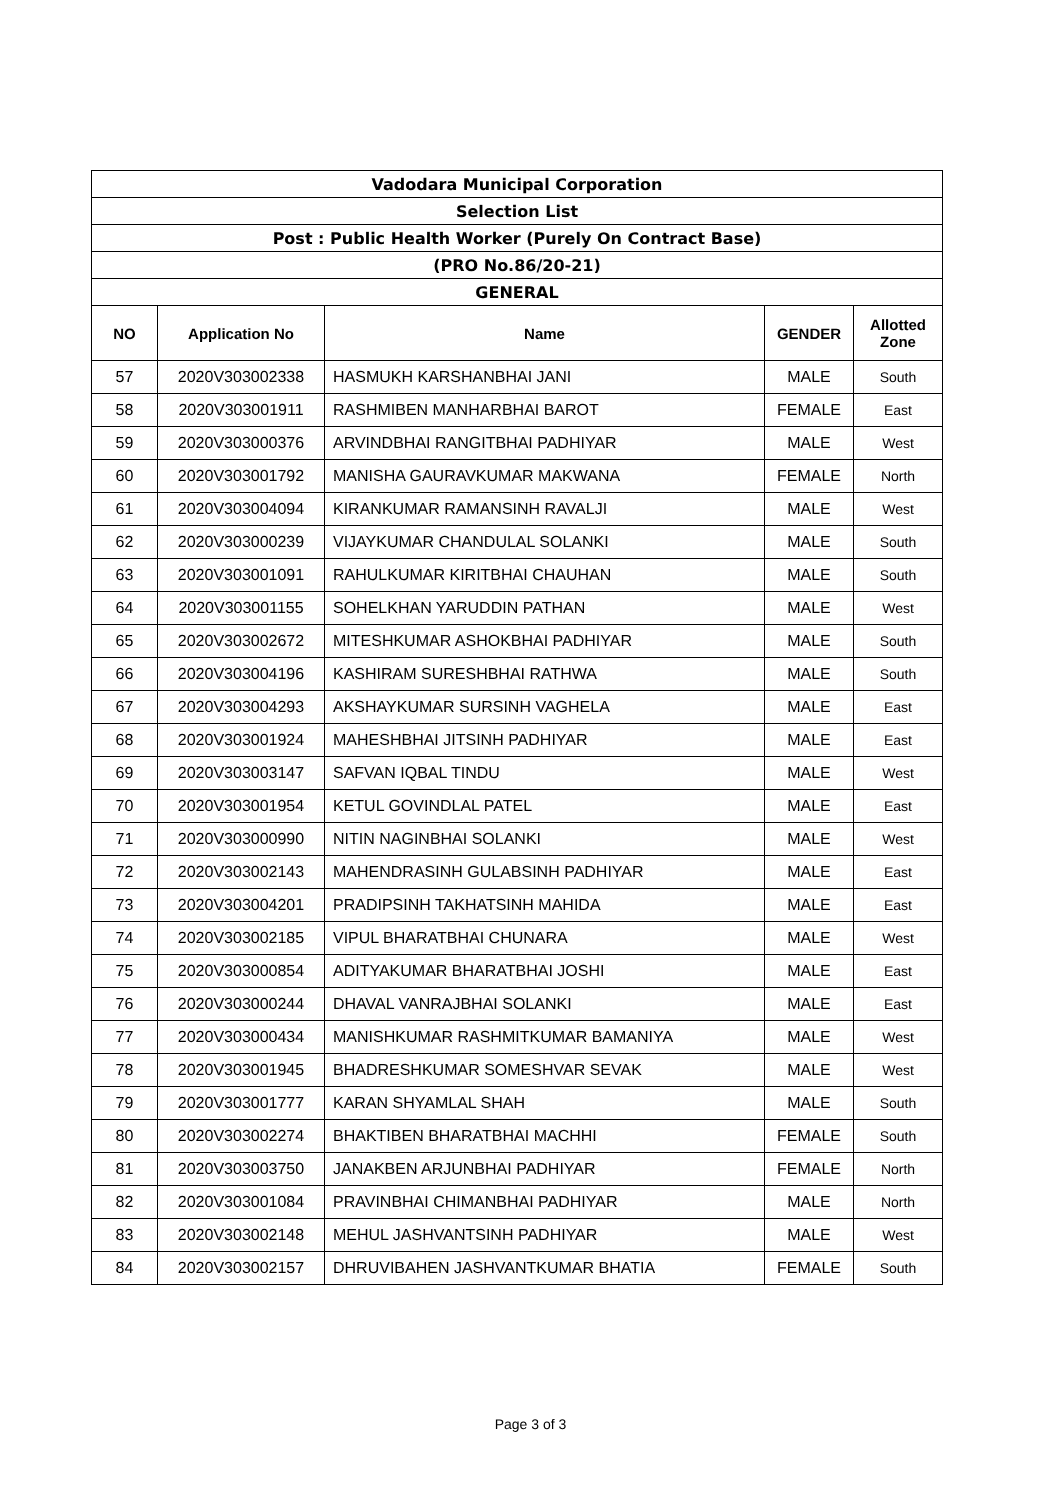| Vadodara Municipal Corporation | | | | |
| Selection List | | | | |
| Post : Public Health Worker (Purely On Contract Base) | | | | |
| (PRO No.86/20-21) | | | | |
| GENERAL | | | | |
| NO | Application No | Name | GENDER | Allotted Zone |
| 57 | 2020V303002338 | HASMUKH KARSHANBHAI JANI | MALE | South |
| 58 | 2020V303001911 | RASHMIBEN MANHARBHAI BAROT | FEMALE | East |
| 59 | 2020V303000376 | ARVINDBHAI RANGITBHAI PADHIYAR | MALE | West |
| 60 | 2020V303001792 | MANISHA GAURAVKUMAR MAKWANA | FEMALE | North |
| 61 | 2020V303004094 | KIRANKUMAR RAMANSINH RAVALJI | MALE | West |
| 62 | 2020V303000239 | VIJAYKUMAR CHANDULAL SOLANKI | MALE | South |
| 63 | 2020V303001091 | RAHULKUMAR KIRITBHAI CHAUHAN | MALE | South |
| 64 | 2020V303001155 | SOHELKHAN YARUDDIN PATHAN | MALE | West |
| 65 | 2020V303002672 | MITESHKUMAR ASHOKBHAI PADHIYAR | MALE | South |
| 66 | 2020V303004196 | KASHIRAM SURESHBHAI RATHWA | MALE | South |
| 67 | 2020V303004293 | AKSHAYKUMAR SURSINH VAGHELA | MALE | East |
| 68 | 2020V303001924 | MAHESHBHAI JITSINH PADHIYAR | MALE | East |
| 69 | 2020V303003147 | SAFVAN IQBAL TINDU | MALE | West |
| 70 | 2020V303001954 | KETUL GOVINDLAL PATEL | MALE | East |
| 71 | 2020V303000990 | NITIN NAGINBHAI SOLANKI | MALE | West |
| 72 | 2020V303002143 | MAHENDRASINH GULABSINH PADHIYAR | MALE | East |
| 73 | 2020V303004201 | PRADIPSINH TAKHATSINH MAHIDA | MALE | East |
| 74 | 2020V303002185 | VIPUL BHARATBHAI CHUNARA | MALE | West |
| 75 | 2020V303000854 | ADITYAKUMAR BHARATBHAI JOSHI | MALE | East |
| 76 | 2020V303000244 | DHAVAL VANRAJBHAI SOLANKI | MALE | East |
| 77 | 2020V303000434 | MANISHKUMAR RASHMITKUMAR BAMANIYA | MALE | West |
| 78 | 2020V303001945 | BHADRESHKUMAR SOMESHVAR SEVAK | MALE | West |
| 79 | 2020V303001777 | KARAN SHYAMLAL SHAH | MALE | South |
| 80 | 2020V303002274 | BHAKTIBEN BHARATBHAI MACHHI | FEMALE | South |
| 81 | 2020V303003750 | JANAKBEN ARJUNBHAI PADHIYAR | FEMALE | North |
| 82 | 2020V303001084 | PRAVINBHAI CHIMANBHAI PADHIYAR | MALE | North |
| 83 | 2020V303002148 | MEHUL JASHVANTSINH PADHIYAR | MALE | West |
| 84 | 2020V303002157 | DHRUVIBAHEN JASHVANTKUMAR BHATIA | FEMALE | South |
Page 3 of 3